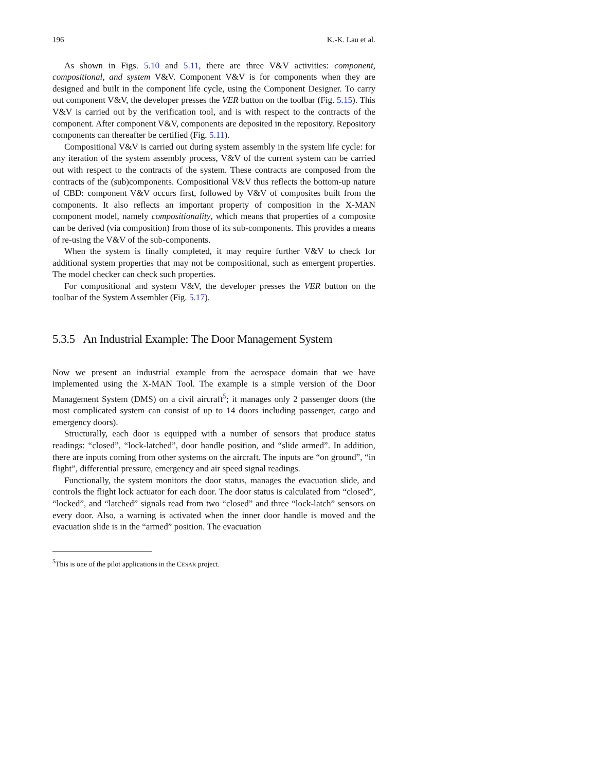196 K.-K. Lau et al.
As shown in Figs. 5.10 and 5.11, there are three V&V activities: component, compositional, and system V&V. Component V&V is for components when they are designed and built in the component life cycle, using the Component Designer. To carry out component V&V, the developer presses the VER button on the toolbar (Fig. 5.15). This V&V is carried out by the verification tool, and is with respect to the contracts of the component. After component V&V, components are deposited in the repository. Repository components can thereafter be certified (Fig. 5.11).
Compositional V&V is carried out during system assembly in the system life cycle: for any iteration of the system assembly process, V&V of the current system can be carried out with respect to the contracts of the system. These contracts are composed from the contracts of the (sub)components. Compositional V&V thus reflects the bottom-up nature of CBD: component V&V occurs first, followed by V&V of composites built from the components. It also reflects an important property of composition in the X-MAN component model, namely compositionality, which means that properties of a composite can be derived (via composition) from those of its sub-components. This provides a means of re-using the V&V of the sub-components.
When the system is finally completed, it may require further V&V to check for additional system properties that may not be compositional, such as emergent properties. The model checker can check such properties.
For compositional and system V&V, the developer presses the VER button on the toolbar of the System Assembler (Fig. 5.17).
5.3.5 An Industrial Example: The Door Management System
Now we present an industrial example from the aerospace domain that we have implemented using the X-MAN Tool. The example is a simple version of the Door Management System (DMS) on a civil aircraft<sup>5</sup>; it manages only 2 passenger doors (the most complicated system can consist of up to 14 doors including passenger, cargo and emergency doors).
Structurally, each door is equipped with a number of sensors that produce status readings: “closed”, “lock-latched”, door handle position, and “slide armed”. In addition, there are inputs coming from other systems on the aircraft. The inputs are “on ground”, “in flight”, differential pressure, emergency and air speed signal readings.
Functionally, the system monitors the door status, manages the evacuation slide, and controls the flight lock actuator for each door. The door status is calculated from “closed”, “locked”, and “latched” signals read from two “closed” and three “lock-latch” sensors on every door. Also, a warning is activated when the inner door handle is moved and the evacuation slide is in the “armed” position. The evacuation
<sup>5</sup> This is one of the pilot applications in the CESAR project.